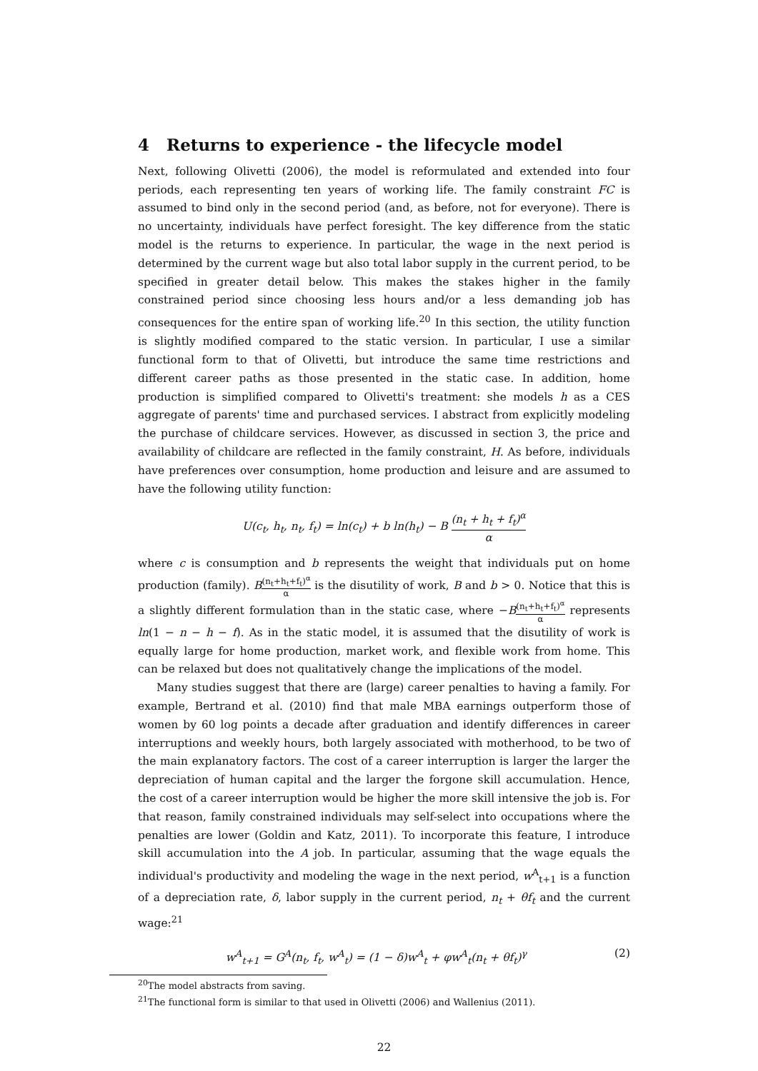4 Returns to experience - the lifecycle model
Next, following Olivetti (2006), the model is reformulated and extended into four periods, each representing ten years of working life. The family constraint FC is assumed to bind only in the second period (and, as before, not for everyone). There is no uncertainty, individuals have perfect foresight. The key difference from the static model is the returns to experience. In particular, the wage in the next period is determined by the current wage but also total labor supply in the current period, to be specified in greater detail below. This makes the stakes higher in the family constrained period since choosing less hours and/or a less demanding job has consequences for the entire span of working life.<sup>20</sup> In this section, the utility function is slightly modified compared to the static version. In particular, I use a similar functional form to that of Olivetti, but introduce the same time restrictions and different career paths as those presented in the static case. In addition, home production is simplified compared to Olivetti's treatment: she models h as a CES aggregate of parents' time and purchased services. I abstract from explicitly modeling the purchase of childcare services. However, as discussed in section 3, the price and availability of childcare are reflected in the family constraint, H. As before, individuals have preferences over consumption, home production and leisure and are assumed to have the following utility function:
U(c<sub>t</sub>, h<sub>t</sub>, n<sub>t</sub>, f<sub>t</sub>) = ln(c<sub>t</sub>) + b ln(h<sub>t</sub>) − B (n<sub>t</sub> + h<sub>t</sub> + f<sub>t</sub>)<sup>α</sup> α
where c is consumption and b represents the weight that individuals put on home production (family). B(n<sub>t</sub>+h<sub>t</sub>+f<sub>t</sub>)<sup>α</sup> α is the disutility of work, B and b > 0. Notice that this is a slightly different formulation than in the static case, where −B(n<sub>t</sub>+h<sub>t</sub>+f<sub>t</sub>)<sup>α</sup> α represents ln(1 − n − h − f). As in the static model, it is assumed that the disutility of work is equally large for home production, market work, and flexible work from home. This can be relaxed but does not qualitatively change the implications of the model.
Many studies suggest that there are (large) career penalties to having a family. For example, Bertrand et al. (2010) find that male MBA earnings outperform those of women by 60 log points a decade after graduation and identify differences in career interruptions and weekly hours, both largely associated with motherhood, to be two of the main explanatory factors. The cost of a career interruption is larger the larger the depreciation of human capital and the larger the forgone skill accumulation. Hence, the cost of a career interruption would be higher the more skill intensive the job is. For that reason, family constrained individuals may self-select into occupations where the penalties are lower (Goldin and Katz, 2011). To incorporate this feature, I introduce skill accumulation into the A job. In particular, assuming that the wage equals the individual's productivity and modeling the wage in the next period, w<sup>A</sup><sub>t+1</sub> is a function of a depreciation rate, δ, labor supply in the current period, n<sub>t</sub> + θf<sub>t</sub> and the current wage:<sup>21</sup>
w<sup>A</sup><sub>t+1</sub> = G<sup>A</sup>(n<sub>t</sub>, f<sub>t</sub>, w<sup>A</sup><sub>t</sub>) = (1 − δ)w<sup>A</sup><sub>t</sub> + φw<sup>A</sup><sub>t</sub>(n<sub>t</sub> + θf<sub>t</sub>)<sup>γ</sup> (2)
<sup>20</sup> The model abstracts from saving.
<sup>21</sup> The functional form is similar to that used in Olivetti (2006) and Wallenius (2011).
22